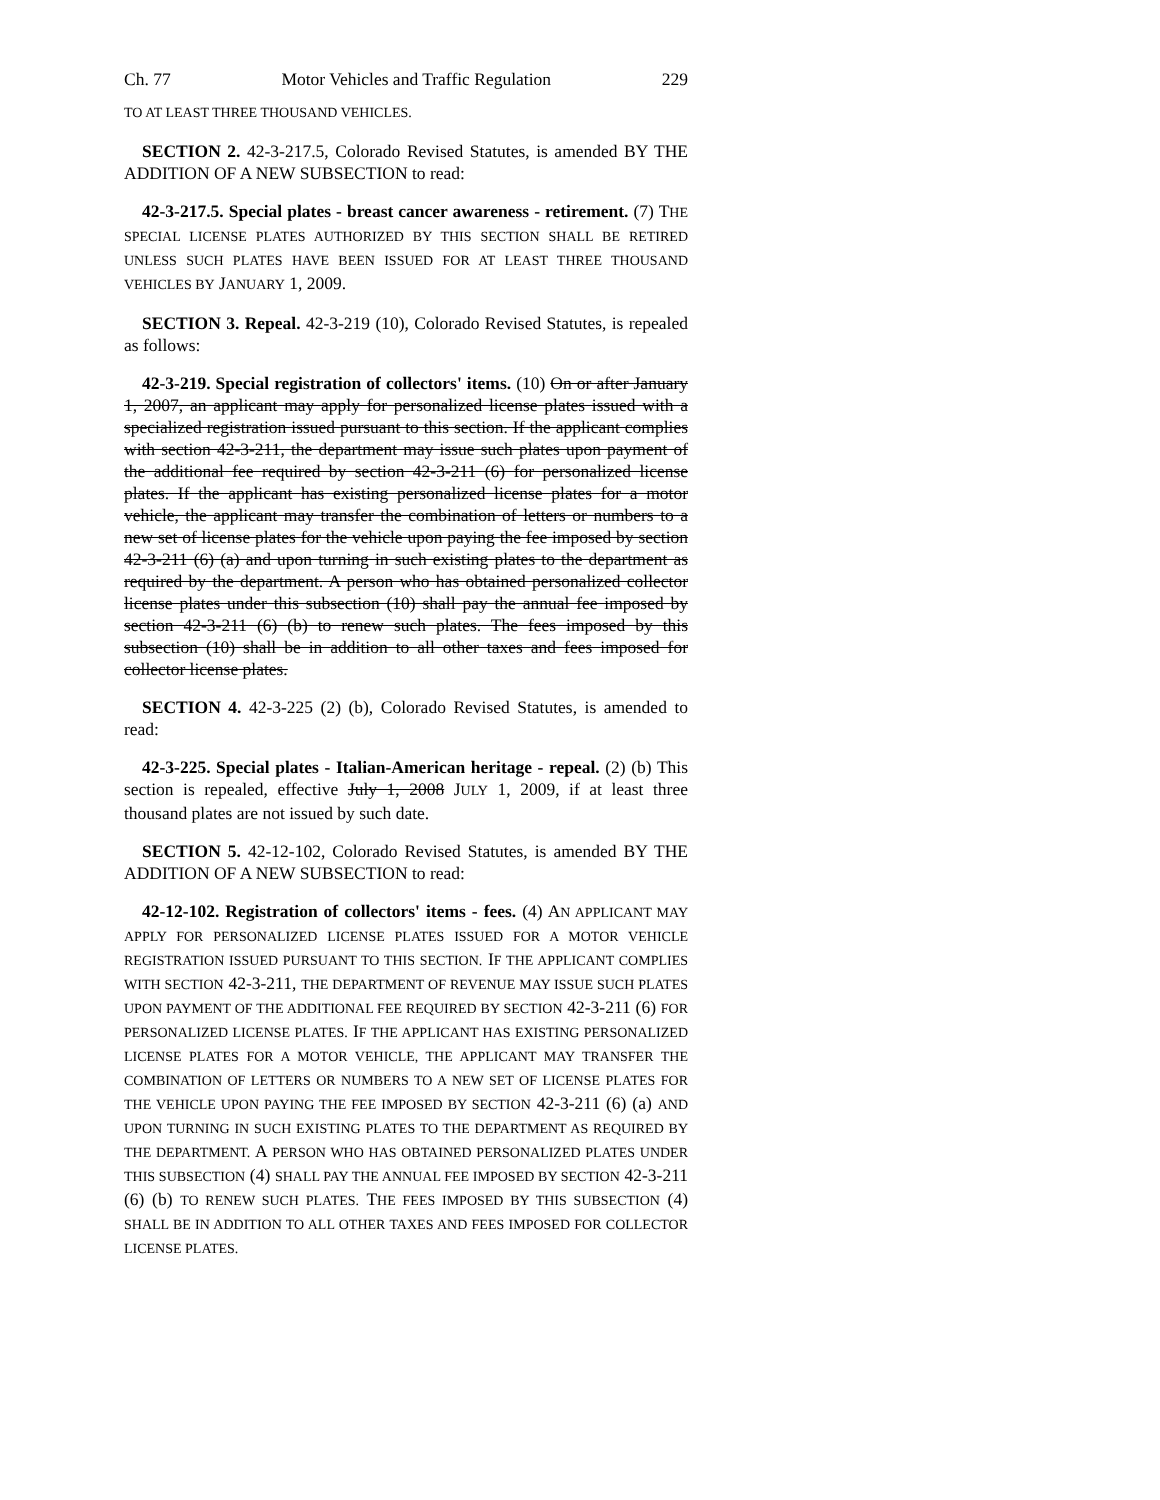Ch. 77 Motor Vehicles and Traffic Regulation 229
TO AT LEAST THREE THOUSAND VEHICLES.
SECTION 2. 42-3-217.5, Colorado Revised Statutes, is amended BY THE ADDITION OF A NEW SUBSECTION to read:
42-3-217.5. Special plates - breast cancer awareness - retirement. (7) THE SPECIAL LICENSE PLATES AUTHORIZED BY THIS SECTION SHALL BE RETIRED UNLESS SUCH PLATES HAVE BEEN ISSUED FOR AT LEAST THREE THOUSAND VEHICLES BY JANUARY 1, 2009.
SECTION 3. Repeal. 42-3-219 (10), Colorado Revised Statutes, is repealed as follows:
42-3-219. Special registration of collectors' items. (10) On or after January 1, 2007, an applicant may apply for personalized license plates issued with a specialized registration issued pursuant to this section. If the applicant complies with section 42-3-211, the department may issue such plates upon payment of the additional fee required by section 42-3-211 (6) for personalized license plates. If the applicant has existing personalized license plates for a motor vehicle, the applicant may transfer the combination of letters or numbers to a new set of license plates for the vehicle upon paying the fee imposed by section 42-3-211 (6) (a) and upon turning in such existing plates to the department as required by the department. A person who has obtained personalized collector license plates under this subsection (10) shall pay the annual fee imposed by section 42-3-211 (6) (b) to renew such plates. The fees imposed by this subsection (10) shall be in addition to all other taxes and fees imposed for collector license plates.
SECTION 4. 42-3-225 (2) (b), Colorado Revised Statutes, is amended to read:
42-3-225. Special plates - Italian-American heritage - repeal. (2) (b) This section is repealed, effective July 1, 2008 JULY 1, 2009, if at least three thousand plates are not issued by such date.
SECTION 5. 42-12-102, Colorado Revised Statutes, is amended BY THE ADDITION OF A NEW SUBSECTION to read:
42-12-102. Registration of collectors' items - fees. (4) AN APPLICANT MAY APPLY FOR PERSONALIZED LICENSE PLATES ISSUED FOR A MOTOR VEHICLE REGISTRATION ISSUED PURSUANT TO THIS SECTION. IF THE APPLICANT COMPLIES WITH SECTION 42-3-211, THE DEPARTMENT OF REVENUE MAY ISSUE SUCH PLATES UPON PAYMENT OF THE ADDITIONAL FEE REQUIRED BY SECTION 42-3-211 (6) FOR PERSONALIZED LICENSE PLATES. IF THE APPLICANT HAS EXISTING PERSONALIZED LICENSE PLATES FOR A MOTOR VEHICLE, THE APPLICANT MAY TRANSFER THE COMBINATION OF LETTERS OR NUMBERS TO A NEW SET OF LICENSE PLATES FOR THE VEHICLE UPON PAYING THE FEE IMPOSED BY SECTION 42-3-211 (6) (a) AND UPON TURNING IN SUCH EXISTING PLATES TO THE DEPARTMENT AS REQUIRED BY THE DEPARTMENT. A PERSON WHO HAS OBTAINED PERSONALIZED PLATES UNDER THIS SUBSECTION (4) SHALL PAY THE ANNUAL FEE IMPOSED BY SECTION 42-3-211 (6) (b) TO RENEW SUCH PLATES. THE FEES IMPOSED BY THIS SUBSECTION (4) SHALL BE IN ADDITION TO ALL OTHER TAXES AND FEES IMPOSED FOR COLLECTOR LICENSE PLATES.